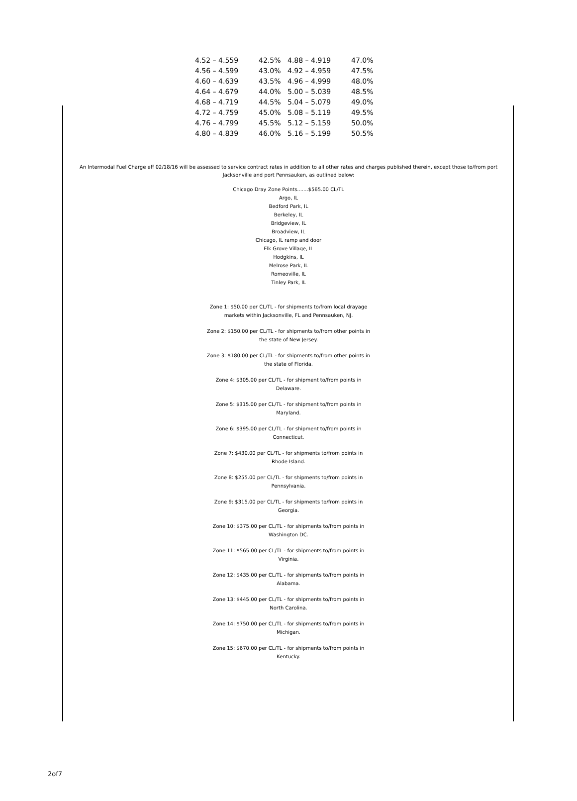| 4.52 – 4.559 | 42.5% | 4.88 – 4.919 | 47.0% |
| 4.56 – 4.599 | 43.0% | 4.92 – 4.959 | 47.5% |
| 4.60 – 4.639 | 43.5% | 4.96 – 4.999 | 48.0% |
| 4.64 – 4.679 | 44.0% | 5.00 – 5.039 | 48.5% |
| 4.68 – 4.719 | 44.5% | 5.04 – 5.079 | 49.0% |
| 4.72 – 4.759 | 45.0% | 5.08 – 5.119 | 49.5% |
| 4.76 – 4.799 | 45.5% | 5.12 – 5.159 | 50.0% |
| 4.80 – 4.839 | 46.0% | 5.16 – 5.199 | 50.5% |
An Intermodal Fuel Charge eff 02/18/16 will be assessed to service contract rates in addition to all other rates and charges published therein, except those to/from port Jacksonville and port Pennsauken, as outlined below:
Chicago Dray Zone Points.......$565.00 CL/TL
Argo, IL
Bedford Park, IL
Berkeley, IL
Bridgeview, IL
Broadview, IL
Chicago, IL ramp and door
Elk Grove Village, IL
Hodgkins, IL
Melrose Park, IL
Romeoville, IL
Tinley Park, IL
Zone 1: $50.00 per CL/TL - for shipments to/from local drayage markets within Jacksonville, FL and Pennsauken, NJ.
Zone 2: $150.00 per CL/TL - for shipments to/from other points in the state of New Jersey.
Zone 3: $180.00 per CL/TL - for shipments to/from other points in the state of Florida.
Zone 4: $305.00 per CL/TL - for shipment to/from points in Delaware.
Zone 5: $315.00 per CL/TL - for shipment to/from points in Maryland.
Zone 6: $395.00 per CL/TL - for shipment to/from points in Connecticut.
Zone 7: $430.00 per CL/TL - for shipments to/from points in Rhode Island.
Zone 8: $255.00 per CL/TL - for shipments to/from points in Pennsylvania.
Zone 9: $315.00 per CL/TL - for shipments to/from points in Georgia.
Zone 10: $375.00 per CL/TL - for shipments to/from points in Washington DC.
Zone 11: $565.00 per CL/TL - for shipments to/from points in Virginia.
Zone 12: $435.00 per CL/TL - for shipments to/from points in Alabama.
Zone 13: $445.00 per CL/TL - for shipments to/from points in North Carolina.
Zone 14: $750.00 per CL/TL - for shipments to/from points in Michigan.
Zone 15: $670.00 per CL/TL - for shipments to/from points in Kentucky.
2of7